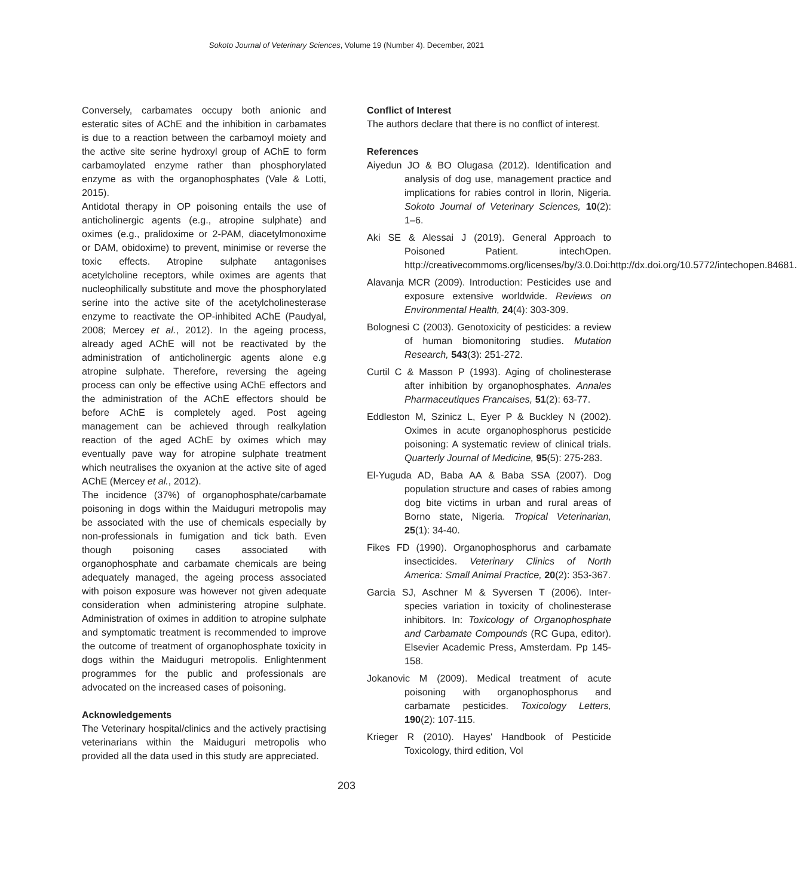Sokoto Journal of Veterinary Sciences, Volume 19 (Number 4). December, 2021
Conversely, carbamates occupy both anionic and esteratic sites of AChE and the inhibition in carbamates is due to a reaction between the carbamoyl moiety and the active site serine hydroxyl group of AChE to form carbamoylated enzyme rather than phosphorylated enzyme as with the organophosphates (Vale & Lotti, 2015).
Antidotal therapy in OP poisoning entails the use of anticholinergic agents (e.g., atropine sulphate) and oximes (e.g., pralidoxime or 2-PAM, diacetylmonoxime or DAM, obidoxime) to prevent, minimise or reverse the toxic effects. Atropine sulphate antagonises acetylcholine receptors, while oximes are agents that nucleophilically substitute and move the phosphorylated serine into the active site of the acetylcholinesterase enzyme to reactivate the OP-inhibited AChE (Paudyal, 2008; Mercey et al., 2012). In the ageing process, already aged AChE will not be reactivated by the administration of anticholinergic agents alone e.g atropine sulphate. Therefore, reversing the ageing process can only be effective using AChE effectors and the administration of the AChE effectors should be before AChE is completely aged. Post ageing management can be achieved through realkylation reaction of the aged AChE by oximes which may eventually pave way for atropine sulphate treatment which neutralises the oxyanion at the active site of aged AChE (Mercey et al., 2012).
The incidence (37%) of organophosphate/carbamate poisoning in dogs within the Maiduguri metropolis may be associated with the use of chemicals especially by non-professionals in fumigation and tick bath. Even though poisoning cases associated with organophosphate and carbamate chemicals are being adequately managed, the ageing process associated with poison exposure was however not given adequate consideration when administering atropine sulphate. Administration of oximes in addition to atropine sulphate and symptomatic treatment is recommended to improve the outcome of treatment of organophosphate toxicity in dogs within the Maiduguri metropolis. Enlightenment programmes for the public and professionals are advocated on the increased cases of poisoning.
Acknowledgements
The Veterinary hospital/clinics and the actively practising veterinarians within the Maiduguri metropolis who provided all the data used in this study are appreciated.
Conflict of Interest
The authors declare that there is no conflict of interest.
References
Aiyedun JO & BO Olugasa (2012). Identification and analysis of dog use, management practice and implications for rabies control in Ilorin, Nigeria. Sokoto Journal of Veterinary Sciences, 10(2): 1–6.
Aki SE & Alessai J (2019). General Approach to Poisoned Patient. intechOpen. http://creativecommoms.org/licenses/by/3.0.Doi:http://dx.doi.org/10.5772/intechopen.84681.
Alavanja MCR (2009). Introduction: Pesticides use and exposure extensive worldwide. Reviews on Environmental Health, 24(4): 303-309.
Bolognesi C (2003). Genotoxicity of pesticides: a review of human biomonitoring studies. Mutation Research, 543(3): 251-272.
Curtil C & Masson P (1993). Aging of cholinesterase after inhibition by organophosphates. Annales Pharmaceutiques Francaises, 51(2): 63-77.
Eddleston M, Szinicz L, Eyer P & Buckley N (2002). Oximes in acute organophosphorus pesticide poisoning: A systematic review of clinical trials. Quarterly Journal of Medicine, 95(5): 275-283.
El-Yuguda AD, Baba AA & Baba SSA (2007). Dog population structure and cases of rabies among dog bite victims in urban and rural areas of Borno state, Nigeria. Tropical Veterinarian, 25(1): 34-40.
Fikes FD (1990). Organophosphorus and carbamate insecticides. Veterinary Clinics of North America: Small Animal Practice, 20(2): 353-367.
Garcia SJ, Aschner M & Syversen T (2006). Inter-species variation in toxicity of cholinesterase inhibitors. In: Toxicology of Organophosphate and Carbamate Compounds (RC Gupa, editor). Elsevier Academic Press, Amsterdam. Pp 145-158.
Jokanovic M (2009). Medical treatment of acute poisoning with organophosphorus and carbamate pesticides. Toxicology Letters, 190(2): 107-115.
Krieger R (2010). Hayes' Handbook of Pesticide Toxicology, third edition, Vol
203